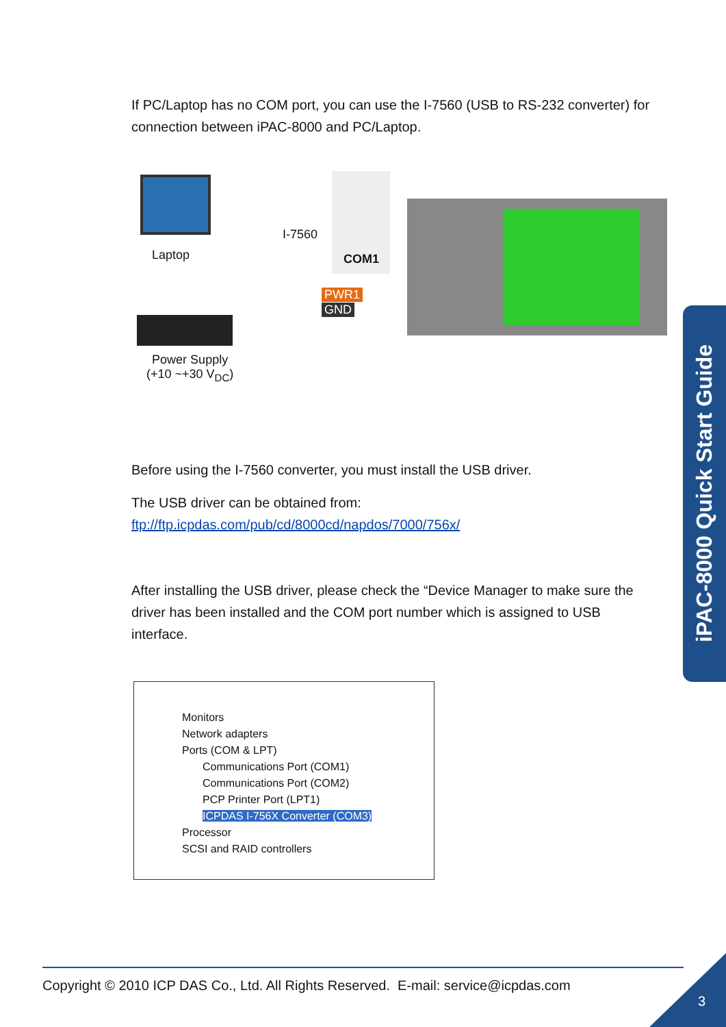If PC/Laptop has no COM port, you can use the I-7560 (USB to RS-232 converter) for connection between iPAC-8000 and PC/Laptop.
Laptop
I-7560
COM1
Power Supply
(+10 ~+30 V<sub>DC</sub>)
PWR1
GND
Before using the I-7560 converter, you must install the USB driver.
The USB driver can be obtained from:
ftp://ftp.icpdas.com/pub/cd/8000cd/napdos/7000/756x/
After installing the USB driver, please check the “Device Manager to make sure the driver has been installed and the COM port number which is assigned to USB interface.
Monitors
Network adapters
Ports (COM & LPT)
Communications Port (COM1)
Communications Port (COM2)
PCP Printer Port (LPT1)
ICPDAS I-756X Converter (COM3)
Processor
SCSI and RAID controllers
iPAC-8000 Quick Start Guide
Copyright © 2010 ICP DAS Co., Ltd. All Rights Reserved. E-mail: service@icpdas.com
3